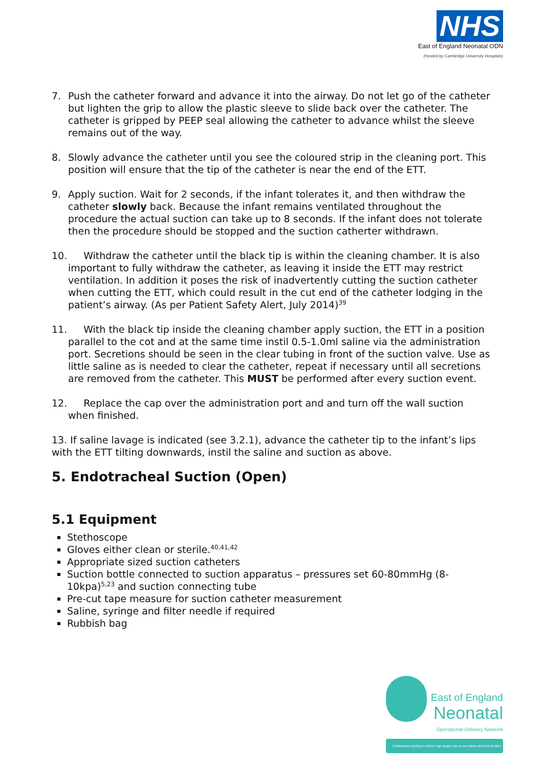NHS
East of England Neonatal ODN
(Hosted by Cambridge University Hospitals)
7. Push the catheter forward and advance it into the airway. Do not let go of the catheter but lighten the grip to allow the plastic sleeve to slide back over the catheter. The catheter is gripped by PEEP seal allowing the catheter to advance whilst the sleeve remains out of the way.
8. Slowly advance the catheter until you see the coloured strip in the cleaning port. This position will ensure that the tip of the catheter is near the end of the ETT.
9. Apply suction. Wait for 2 seconds, if the infant tolerates it, and then withdraw the catheter slowly back. Because the infant remains ventilated throughout the procedure the actual suction can take up to 8 seconds. If the infant does not tolerate then the procedure should be stopped and the suction catherter withdrawn.
10. Withdraw the catheter until the black tip is within the cleaning chamber. It is also important to fully withdraw the catheter, as leaving it inside the ETT may restrict ventilation. In addition it poses the risk of inadvertently cutting the suction catheter when cutting the ETT, which could result in the cut end of the catheter lodging in the patient’s airway. (As per Patient Safety Alert, July 2014)<sup>39</sup>
11. With the black tip inside the cleaning chamber apply suction, the ETT in a position parallel to the cot and at the same time instil 0.5-1.0ml saline via the administration port. Secretions should be seen in the clear tubing in front of the suction valve. Use as little saline as is needed to clear the catheter, repeat if necessary until all secretions are removed from the catheter. This MUST be performed after every suction event.
12. Replace the cap over the administration port and and turn off the wall suction when finished.
13. If saline lavage is indicated (see 3.2.1), advance the catheter tip to the infant’s lips with the ETT tilting downwards, instil the saline and suction as above.
5. Endotracheal Suction (Open)
5.1 Equipment
Stethoscope
Gloves either clean or sterile.<sup>40,41,42</sup>
Appropriate sized suction catheters
Suction bottle connected to suction apparatus – pressures set 60-80mmHg (8-10kpa)<sup>5,23</sup> and suction connecting tube
Pre-cut tape measure for suction catheter measurement
Saline, syringe and filter needle if required
Rubbish bag
East of England
Neonatal
Operational Delivery Network
Collaborative working to deliver high quality care to our babies and their families